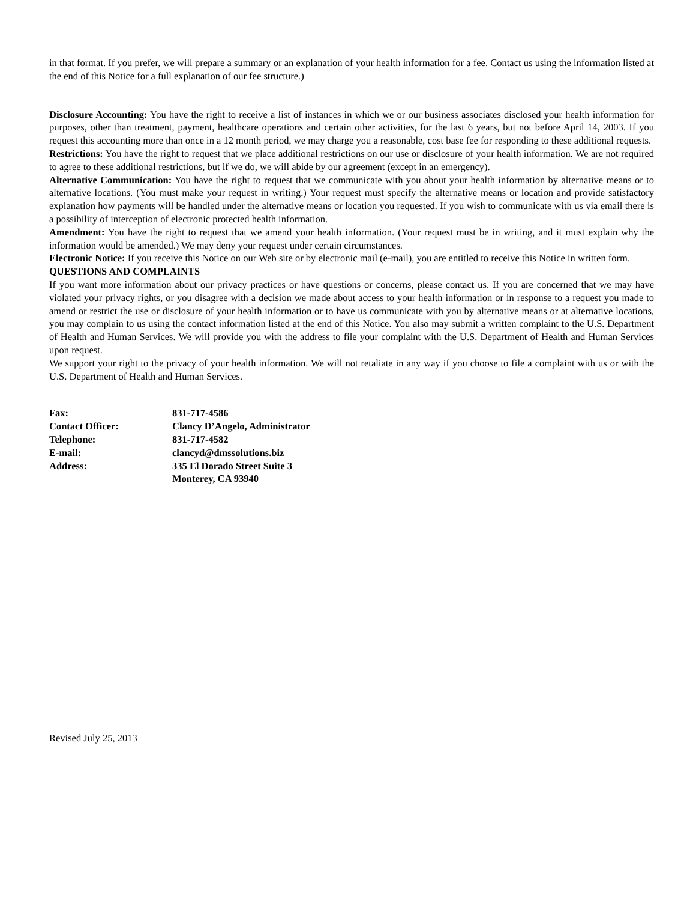in that format. If you prefer, we will prepare a summary or an explanation of your health information for a fee. Contact us using the information listed at the end of this Notice for a full explanation of our fee structure.)
Disclosure Accounting: You have the right to receive a list of instances in which we or our business associates disclosed your health information for purposes, other than treatment, payment, healthcare operations and certain other activities, for the last 6 years, but not before April 14, 2003. If you request this accounting more than once in a 12 month period, we may charge you a reasonable, cost base fee for responding to these additional requests.
Restrictions: You have the right to request that we place additional restrictions on our use or disclosure of your health information. We are not required to agree to these additional restrictions, but if we do, we will abide by our agreement (except in an emergency).
Alternative Communication: You have the right to request that we communicate with you about your health information by alternative means or to alternative locations. (You must make your request in writing.) Your request must specify the alternative means or location and provide satisfactory explanation how payments will be handled under the alternative means or location you requested. If you wish to communicate with us via email there is a possibility of interception of electronic protected health information.
Amendment: You have the right to request that we amend your health information. (Your request must be in writing, and it must explain why the information would be amended.) We may deny your request under certain circumstances.
Electronic Notice: If you receive this Notice on our Web site or by electronic mail (e-mail), you are entitled to receive this Notice in written form.
QUESTIONS AND COMPLAINTS
If you want more information about our privacy practices or have questions or concerns, please contact us. If you are concerned that we may have violated your privacy rights, or you disagree with a decision we made about access to your health information or in response to a request you made to amend or restrict the use or disclosure of your health information or to have us communicate with you by alternative means or at alternative locations, you may complain to us using the contact information listed at the end of this Notice. You also may submit a written complaint to the U.S. Department of Health and Human Services. We will provide you with the address to file your complaint with the U.S. Department of Health and Human Services upon request.
We support your right to the privacy of your health information. We will not retaliate in any way if you choose to file a complaint with us or with the U.S. Department of Health and Human Services.
| Fax: | 831-717-4586 |
| Contact Officer: | Clancy D’Angelo, Administrator |
| Telephone: | 831-717-4582 |
| E-mail: | clancyd@dmssolutions.biz |
| Address: | 335 El Dorado Street Suite 3 Monterey, CA 93940 |
Revised July 25, 2013